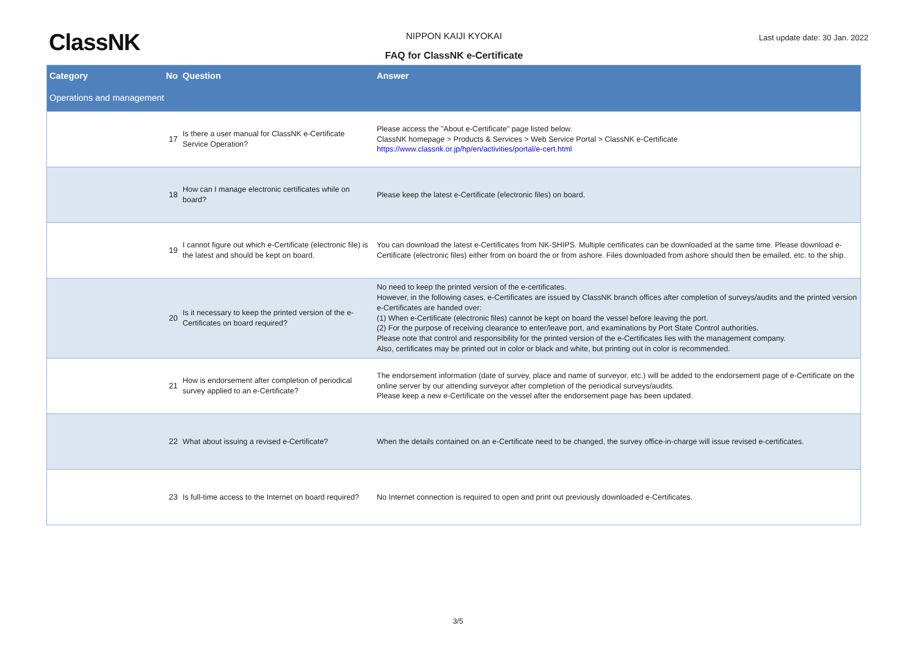ClassNK
NIPPON KAIJI KYOKAI Last update date: 30 Jan. 2022
FAQ for ClassNK e-Certificate
| Category | No | Question | Answer |
| --- | --- | --- | --- |
| Operations and management | | | |
| | 17 | Is there a user manual for ClassNK e-Certificate Service Operation? | Please access the "About e-Certificate" page listed below. ClassNK homepage > Products & Services > Web Service Portal > ClassNK e-Certificate https://www.classnk.or.jp/hp/en/activities/portal/e-cert.html |
| | 18 | How can I manage electronic certificates while on board? | Please keep the latest e-Certificate (electronic files) on board. |
| | 19 | I cannot figure out which e-Certificate (electronic file) is the latest and should be kept on board. | You can download the latest e-Certificates from NK-SHIPS. Multiple certificates can be downloaded at the same time. Please download e-Certificate (electronic files) either from on board the or from ashore. Files downloaded from ashore should then be emailed, etc. to the ship. |
| | 20 | Is it necessary to keep the printed version of the e-Certificates on board required? | No need to keep the printed version of the e-certificates. However, in the following cases, e-Certificates are issued by ClassNK branch offices after completion of surveys/audits and the printed version e-Certificates are handed over: (1) When e-Certificate (electronic files) cannot be kept on board the vessel before leaving the port. (2) For the purpose of receiving clearance to enter/leave port, and examinations by Port State Control authorities. Please note that control and responsibility for the printed version of the e-Certificates lies with the management company. Also, certificates may be printed out in color or black and white, but printing out in color is recommended. |
| | 21 | How is endorsement after completion of periodical survey applied to an e-Certificate? | The endorsement information (date of survey, place and name of surveyor, etc.) will be added to the endorsement page of e-Certificate on the online server by our attending surveyor after completion of the periodical surveys/audits. Please keep a new e-Certificate on the vessel after the endorsement page has been updated. |
| | 22 | What about issuing a revised e-Certificate? | When the details contained on an e-Certificate need to be changed, the survey office-in-charge will issue revised e-certificates. |
| | 23 | Is full-time access to the Internet on board required? | No Internet connection is required to open and print out previously downloaded e-Certificates. |
3/5